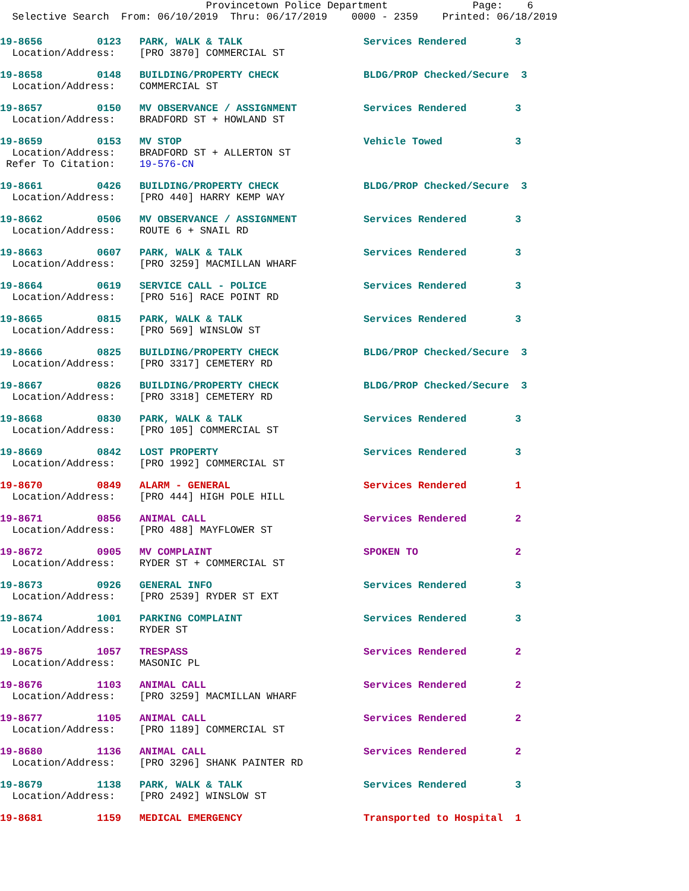Provincetown Police Department              Page:    6
  Selective Search  From: 06/10/2019  Thru: 06/17/2019    0000 - 2359    Printed: 06/18/2019
19-8656         0123   PARK, WALK & TALK                    Services Rendered        3
  Location/Address:    [PRO 3870] COMMERCIAL ST
19-8658         0148   BUILDING/PROPERTY CHECK              BLDG/PROP Checked/Secure  3
  Location/Address:    COMMERCIAL ST
19-8657         0150   MV OBSERVANCE / ASSIGNMENT           Services Rendered        3
  Location/Address:    BRADFORD ST + HOWLAND ST
19-8659         0153   MV STOP                              Vehicle Towed            3
  Location/Address:    BRADFORD ST + ALLERTON ST
 Refer To Citation:    19-576-CN
19-8661         0426   BUILDING/PROPERTY CHECK              BLDG/PROP Checked/Secure  3
  Location/Address:    [PRO 440] HARRY KEMP WAY
19-8662         0506   MV OBSERVANCE / ASSIGNMENT           Services Rendered        3
  Location/Address:    ROUTE 6 + SNAIL RD
19-8663         0607   PARK, WALK & TALK                    Services Rendered        3
  Location/Address:    [PRO 3259] MACMILLAN WHARF
19-8664         0619   SERVICE CALL - POLICE                Services Rendered        3
  Location/Address:    [PRO 516] RACE POINT RD
19-8665         0815   PARK, WALK & TALK                    Services Rendered        3
  Location/Address:    [PRO 569] WINSLOW ST
19-8666         0825   BUILDING/PROPERTY CHECK              BLDG/PROP Checked/Secure  3
  Location/Address:    [PRO 3317] CEMETERY RD
19-8667         0826   BUILDING/PROPERTY CHECK              BLDG/PROP Checked/Secure  3
  Location/Address:    [PRO 3318] CEMETERY RD
19-8668         0830   PARK, WALK & TALK                    Services Rendered        3
  Location/Address:    [PRO 105] COMMERCIAL ST
19-8669         0842   LOST PROPERTY                        Services Rendered        3
  Location/Address:    [PRO 1992] COMMERCIAL ST
19-8670         0849   ALARM - GENERAL                      Services Rendered        1
  Location/Address:    [PRO 444] HIGH POLE HILL
19-8671         0856   ANIMAL CALL                          Services Rendered        2
  Location/Address:    [PRO 488] MAYFLOWER ST
19-8672         0905   MV COMPLAINT                         SPOKEN TO                2
  Location/Address:    RYDER ST + COMMERCIAL ST
19-8673         0926   GENERAL INFO                         Services Rendered        3
  Location/Address:    [PRO 2539] RYDER ST EXT
19-8674         1001   PARKING COMPLAINT                    Services Rendered        3
  Location/Address:    RYDER ST
19-8675         1057   TRESPASS                             Services Rendered        2
  Location/Address:    MASONIC PL
19-8676         1103   ANIMAL CALL                          Services Rendered        2
  Location/Address:    [PRO 3259] MACMILLAN WHARF
19-8677         1105   ANIMAL CALL                          Services Rendered        2
  Location/Address:    [PRO 1189] COMMERCIAL ST
19-8680         1136   ANIMAL CALL                          Services Rendered        2
  Location/Address:    [PRO 3296] SHANK PAINTER RD
19-8679         1138   PARK, WALK & TALK                    Services Rendered        3
  Location/Address:    [PRO 2492] WINSLOW ST
19-8681         1159   MEDICAL EMERGENCY                    Transported to Hospital  1